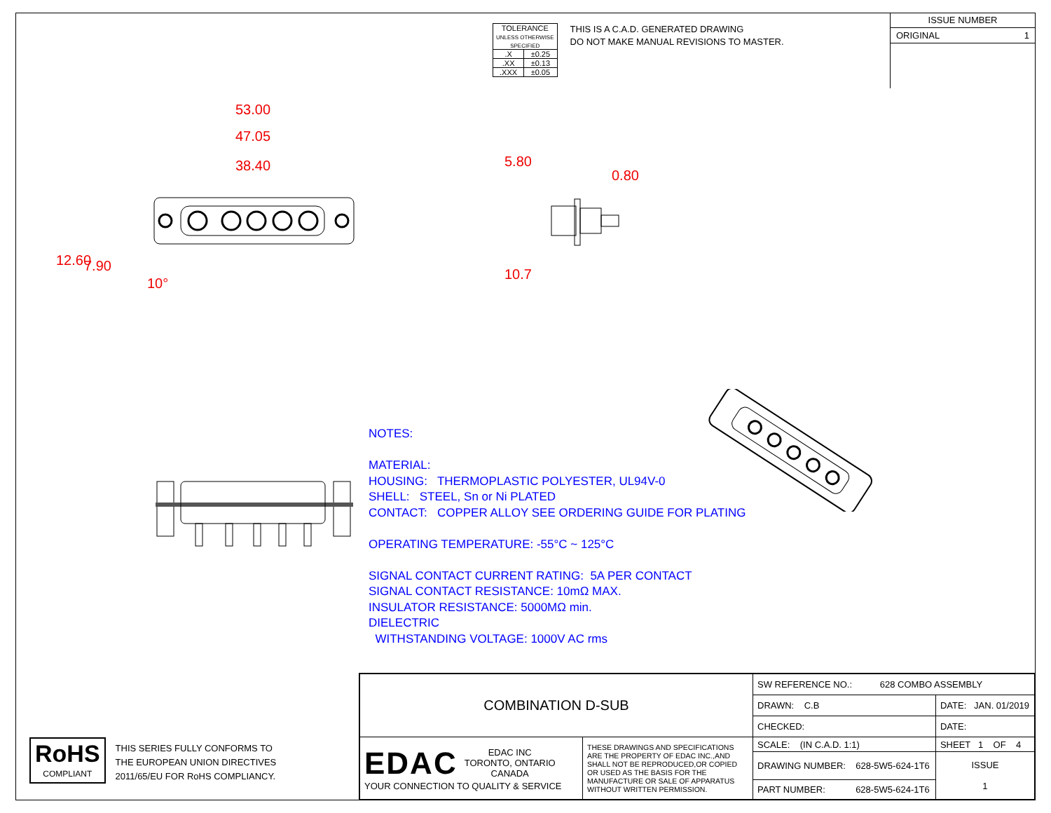| TOLERANCE UNLESS OTHERWISE SPECIFIED | |
| .X | ±0.25 |
| .XX | ±0.13 |
| .XXX | ±0.05 |
THIS IS A C.A.D. GENERATED DRAWING
DO NOT MAKE MANUAL REVISIONS TO MASTER.
ISSUE NUMBER
ORIGINAL 1
53.00
47.05
38.40
12.60 7.90
10°
5.80
0.80
10.7
NOTES:
MATERIAL:
HOUSING: THERMOPLASTIC POLYESTER, UL94V-0
SHELL: STEEL, Sn or Ni PLATED
CONTACT: COPPER ALLOY SEE ORDERING GUIDE FOR PLATING
OPERATING TEMPERATURE: -55°C ~ 125°C
SIGNAL CONTACT CURRENT RATING: 5A PER CONTACT
SIGNAL CONTACT RESISTANCE: 10mΩ MAX.
INSULATOR RESISTANCE: 5000MΩ min.
DIELECTRIC
WITHSTANDING VOLTAGE: 1000V AC rms
RoHS
COMPLIANT
THIS SERIES FULLY CONFORMS TO
THE EUROPEAN UNION DIRECTIVES
2011/65/EU FOR RoHS COMPLIANCY.
| COMBINATION D-SUB | | SW REFERENCE NO.: 628 COMBO ASSEMBLY | | |
| | | DRAWN: C.B | DATE: JAN. 01/2019 | |
| | | CHECKED: | DATE: | |
| EDAC EDAC INC TORONTO, ONTARIO CANADA YOUR CONNECTION TO QUALITY & SERVICE | THESE DRAWINGS AND SPECIFICATIONS ARE THE PROPERTY OF EDAC INC.,AND SHALL NOT BE REPRODUCED,OR COPIED OR USED AS THE BASIS FOR THE MANUFACTURE OR SALE OF APPARATUS WITHOUT WRITTEN PERMISSION. | SCALE: (IN C.A.D. 1:1) | SHEET 1 OF 4 | |
| | | DRAWING NUMBER: 628-5W5-624-1T6 | | ISSUE 1 |
| | | PART NUMBER: 628-5W5-624-1T6 | | |